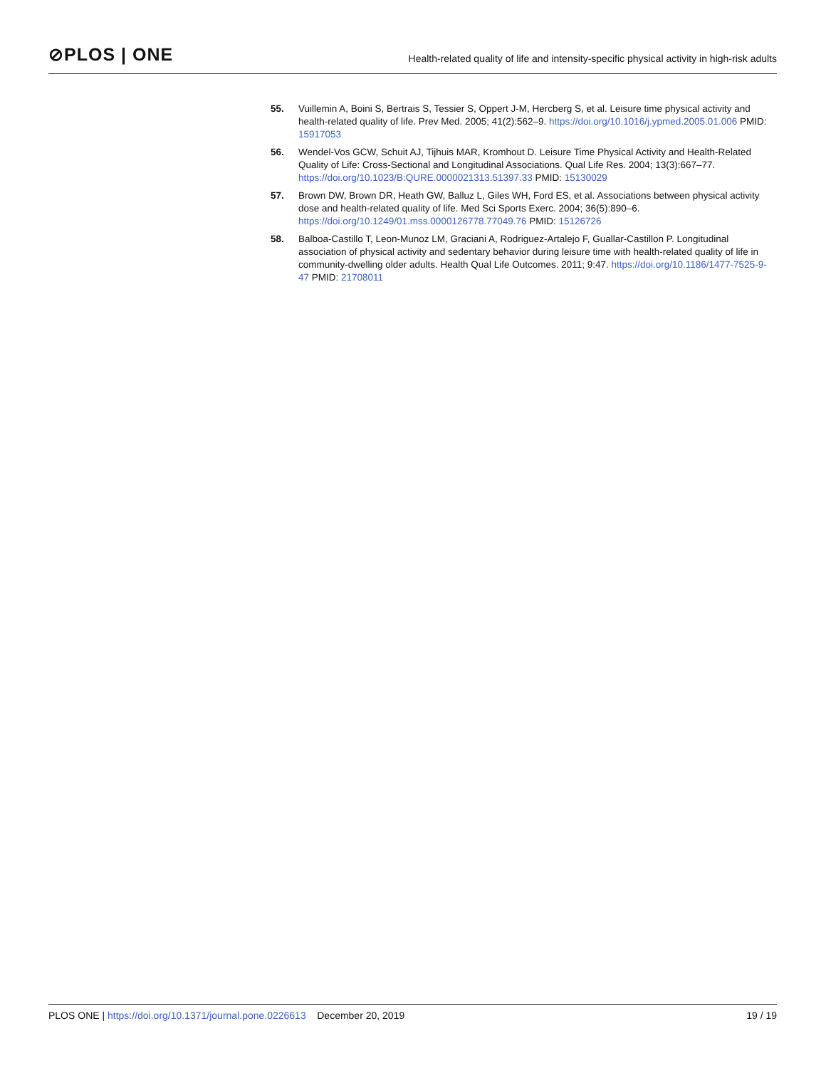⊘PLOS | ONE
Health-related quality of life and intensity-specific physical activity in high-risk adults
55. Vuillemin A, Boini S, Bertrais S, Tessier S, Oppert J-M, Hercberg S, et al. Leisure time physical activity and health-related quality of life. Prev Med. 2005; 41(2):562–9. https://doi.org/10.1016/j.ypmed.2005.01.006 PMID: 15917053
56. Wendel-Vos GCW, Schuit AJ, Tijhuis MAR, Kromhout D. Leisure Time Physical Activity and Health-Related Quality of Life: Cross-Sectional and Longitudinal Associations. Qual Life Res. 2004; 13(3):667–77. https://doi.org/10.1023/B:QURE.0000021313.51397.33 PMID: 15130029
57. Brown DW, Brown DR, Heath GW, Balluz L, Giles WH, Ford ES, et al. Associations between physical activity dose and health-related quality of life. Med Sci Sports Exerc. 2004; 36(5):890–6. https://doi.org/10.1249/01.mss.0000126778.77049.76 PMID: 15126726
58. Balboa-Castillo T, Leon-Munoz LM, Graciani A, Rodriguez-Artalejo F, Guallar-Castillon P. Longitudinal association of physical activity and sedentary behavior during leisure time with health-related quality of life in community-dwelling older adults. Health Qual Life Outcomes. 2011; 9:47. https://doi.org/10.1186/1477-7525-9-47 PMID: 21708011
PLOS ONE | https://doi.org/10.1371/journal.pone.0226613 December 20, 2019
19 / 19